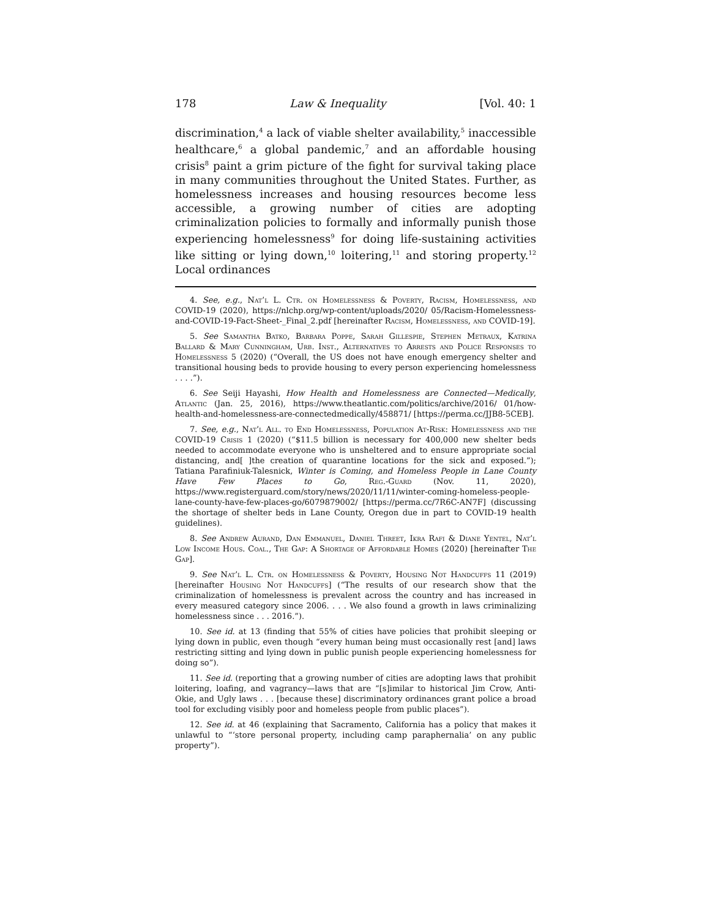178 Law & Inequality [Vol. 40: 1
discrimination,<sup>4</sup> a lack of viable shelter availability,<sup>5</sup> inaccessible healthcare,<sup>6</sup> a global pandemic,<sup>7</sup> and an affordable housing crisis<sup>8</sup> paint a grim picture of the fight for survival taking place in many communities throughout the United States. Further, as homelessness increases and housing resources become less accessible, a growing number of cities are adopting criminalization policies to formally and informally punish those experiencing homelessness<sup>9</sup> for doing life-sustaining activities like sitting or lying down,<sup>10</sup> loitering,<sup>11</sup> and storing property.<sup>12</sup> Local ordinances
4. See, e.g., Nat’l L. Ctr. on Homelessness & Poverty, Racism, Homelessness, and COVID-19 (2020), https://nlchp.org/wp-content/uploads/2020/ 05/Racism-Homelessness-and-COVID-19-Fact-Sheet-_Final_2.pdf [hereinafter Racism, Homelessness, and COVID-19].
5. See Samantha Batko, Barbara Poppe, Sarah Gillespie, Stephen Metraux, Katrina Ballard & Mary Cunningham, Urb. Inst., Alternatives to Arrests and Police Responses to Homelessness 5 (2020) (“Overall, the US does not have enough emergency shelter and transitional housing beds to provide housing to every person experiencing homelessness . . . .”).
6. See Seiji Hayashi, How Health and Homelessness are Connected—Medically, Atlantic (Jan. 25, 2016), https://www.theatlantic.com/politics/archive/2016/ 01/how-health-and-homelessness-are-connectedmedically/458871/ [https://perma.cc/JJB8-5CEB].
7. See, e.g., Nat’l All. to End Homelessness, Population At-Risk: Homelessness and the COVID-19 Crisis 1 (2020) (“$11.5 billion is necessary for 400,000 new shelter beds needed to accommodate everyone who is unsheltered and to ensure appropriate social distancing, and[ ]the creation of quarantine locations for the sick and exposed.”); Tatiana Parafiniuk-Talesnick, Winter is Coming, and Homeless People in Lane County Have Few Places to Go, Reg.-Guard (Nov. 11, 2020), https://www.registerguard.com/story/news/2020/11/11/winter-coming-homeless-people-lane-county-have-few-places-go/6079879002/ [https://perma.cc/7R6C-AN7F] (discussing the shortage of shelter beds in Lane County, Oregon due in part to COVID-19 health guidelines).
8. See Andrew Aurand, Dan Emmanuel, Daniel Threet, Ikra Rafi & Diane Yentel, Nat’l Low Income Hous. Coal., The Gap: A Shortage of Affordable Homes (2020) [hereinafter The Gap].
9. See Nat’l L. Ctr. on Homelessness & Poverty, Housing Not Handcuffs 11 (2019) [hereinafter Housing Not Handcuffs] (“The results of our research show that the criminalization of homelessness is prevalent across the country and has increased in every measured category since 2006. . . . We also found a growth in laws criminalizing homelessness since . . . 2016.”).
10. See id. at 13 (finding that 55% of cities have policies that prohibit sleeping or lying down in public, even though “every human being must occasionally rest [and] laws restricting sitting and lying down in public punish people experiencing homelessness for doing so”).
11. See id. (reporting that a growing number of cities are adopting laws that prohibit loitering, loafing, and vagrancy—laws that are “[s]imilar to historical Jim Crow, Anti-Okie, and Ugly laws . . . [because these] discriminatory ordinances grant police a broad tool for excluding visibly poor and homeless people from public places”).
12. See id. at 46 (explaining that Sacramento, California has a policy that makes it unlawful to “‘store personal property, including camp paraphernalia’ on any public property”).